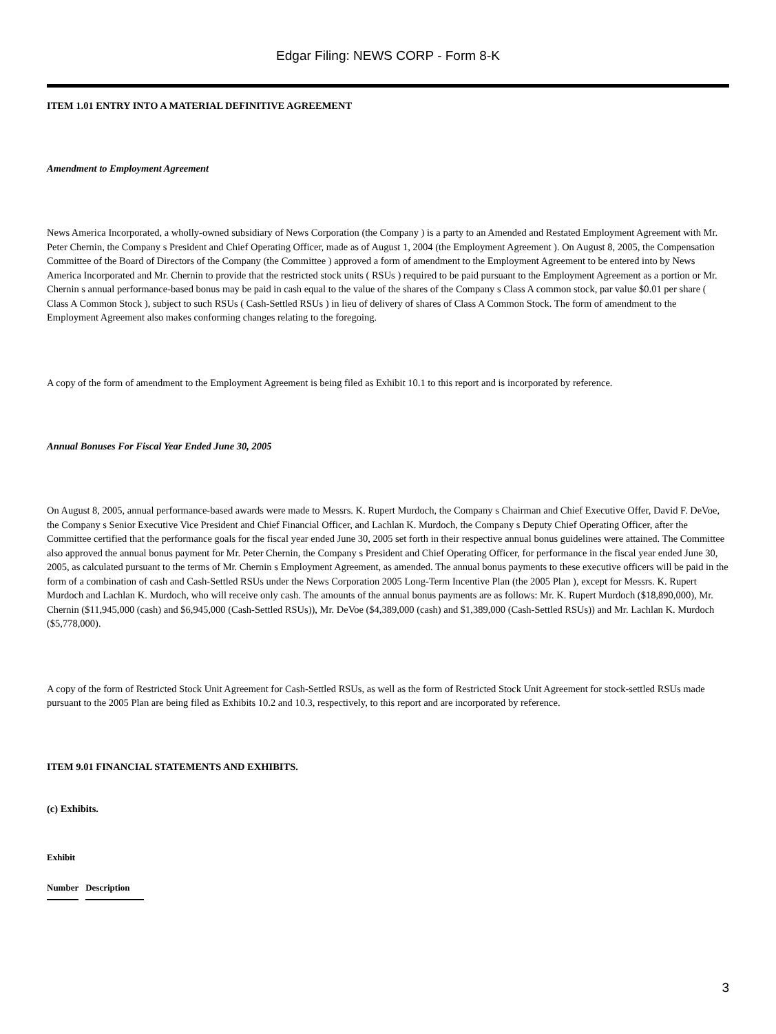Edgar Filing: NEWS CORP - Form 8-K
ITEM 1.01 ENTRY INTO A MATERIAL DEFINITIVE AGREEMENT
Amendment to Employment Agreement
News America Incorporated, a wholly-owned subsidiary of News Corporation (the Company ) is a party to an Amended and Restated Employment Agreement with Mr. Peter Chernin, the Company s President and Chief Operating Officer, made as of August 1, 2004 (the Employment Agreement ). On August 8, 2005, the Compensation Committee of the Board of Directors of the Company (the Committee ) approved a form of amendment to the Employment Agreement to be entered into by News America Incorporated and Mr. Chernin to provide that the restricted stock units ( RSUs ) required to be paid pursuant to the Employment Agreement as a portion or Mr. Chernin s annual performance-based bonus may be paid in cash equal to the value of the shares of the Company s Class A common stock, par value $0.01 per share ( Class A Common Stock ), subject to such RSUs ( Cash-Settled RSUs ) in lieu of delivery of shares of Class A Common Stock. The form of amendment to the Employment Agreement also makes conforming changes relating to the foregoing.
A copy of the form of amendment to the Employment Agreement is being filed as Exhibit 10.1 to this report and is incorporated by reference.
Annual Bonuses For Fiscal Year Ended June 30, 2005
On August 8, 2005, annual performance-based awards were made to Messrs. K. Rupert Murdoch, the Company s Chairman and Chief Executive Offer, David F. DeVoe, the Company s Senior Executive Vice President and Chief Financial Officer, and Lachlan K. Murdoch, the Company s Deputy Chief Operating Officer, after the Committee certified that the performance goals for the fiscal year ended June 30, 2005 set forth in their respective annual bonus guidelines were attained. The Committee also approved the annual bonus payment for Mr. Peter Chernin, the Company s President and Chief Operating Officer, for performance in the fiscal year ended June 30, 2005, as calculated pursuant to the terms of Mr. Chernin s Employment Agreement, as amended. The annual bonus payments to these executive officers will be paid in the form of a combination of cash and Cash-Settled RSUs under the News Corporation 2005 Long-Term Incentive Plan (the 2005 Plan ), except for Messrs. K. Rupert Murdoch and Lachlan K. Murdoch, who will receive only cash. The amounts of the annual bonus payments are as follows: Mr. K. Rupert Murdoch ($18,890,000), Mr. Chernin ($11,945,000 (cash) and $6,945,000 (Cash-Settled RSUs)), Mr. DeVoe ($4,389,000 (cash) and $1,389,000 (Cash-Settled RSUs)) and Mr. Lachlan K. Murdoch ($5,778,000).
A copy of the form of Restricted Stock Unit Agreement for Cash-Settled RSUs, as well as the form of Restricted Stock Unit Agreement for stock-settled RSUs made pursuant to the 2005 Plan are being filed as Exhibits 10.2 and 10.3, respectively, to this report and are incorporated by reference.
ITEM 9.01 FINANCIAL STATEMENTS AND EXHIBITS.
(c) Exhibits.
| Exhibit | |
| --- | --- |
| Number | Description |
3